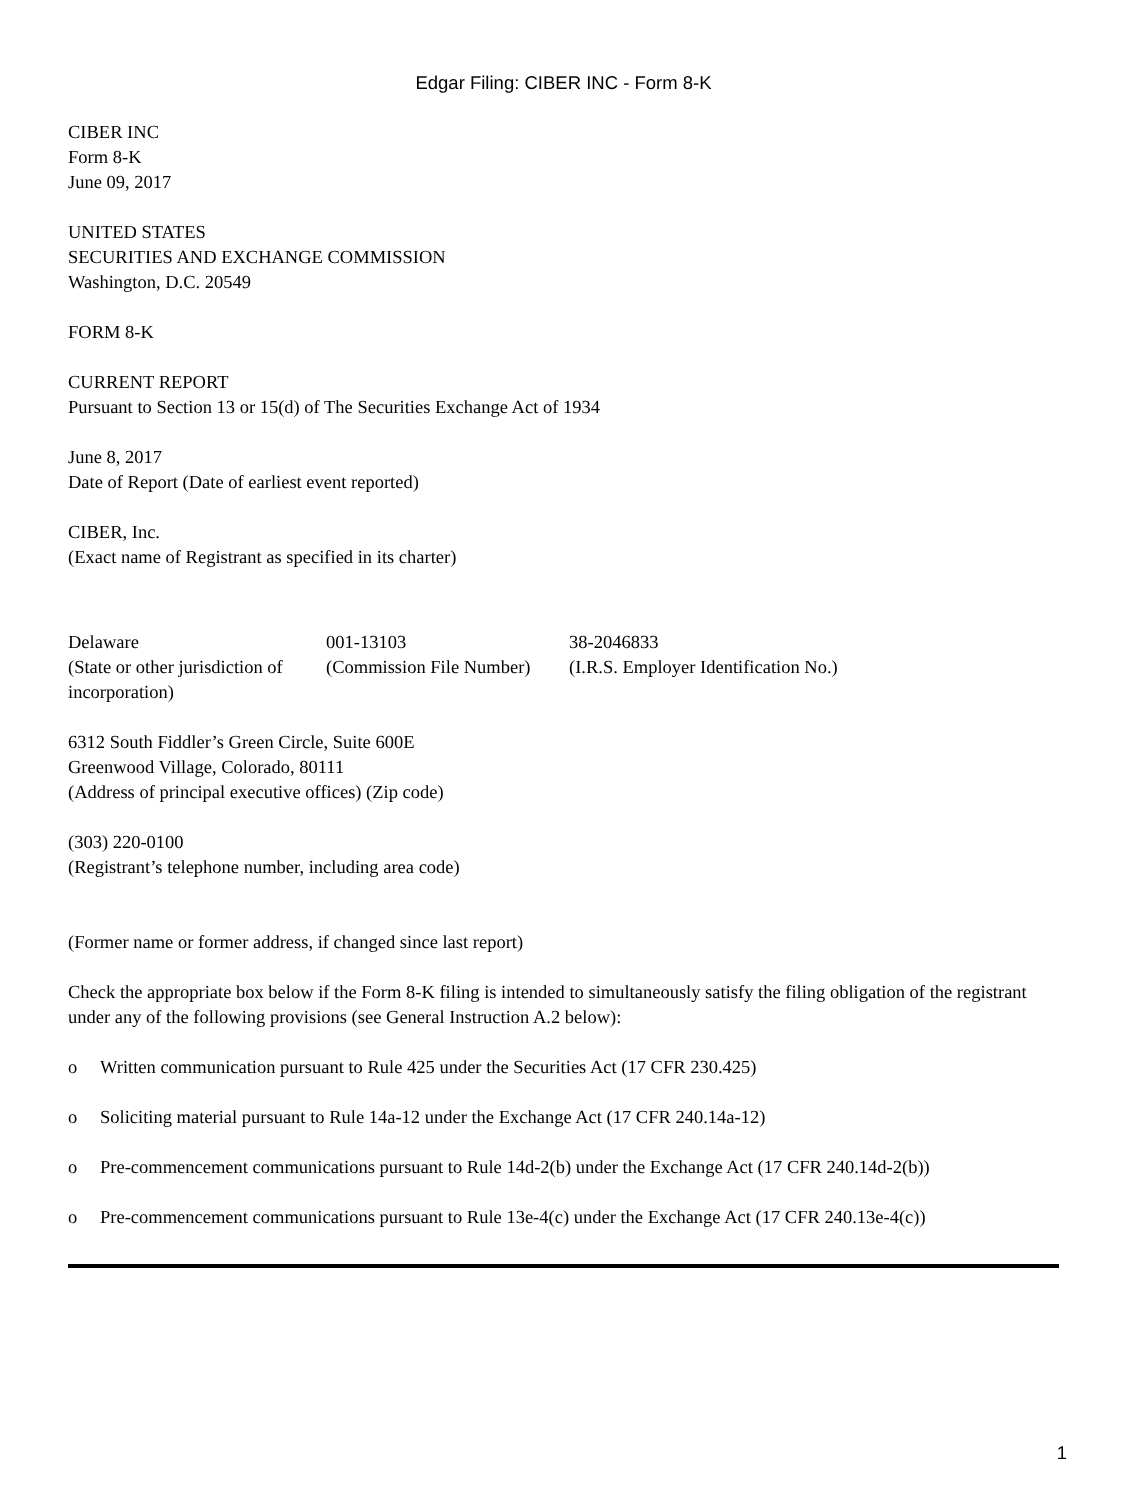Edgar Filing: CIBER INC - Form 8-K
CIBER INC
Form 8-K
June 09, 2017
UNITED STATES
SECURITIES AND EXCHANGE COMMISSION
Washington, D.C. 20549
FORM 8-K
CURRENT REPORT
Pursuant to Section 13 or 15(d) of The Securities Exchange Act of 1934
June 8, 2017
Date of Report (Date of earliest event reported)
CIBER, Inc.
(Exact name of Registrant as specified in its charter)
| Delaware | 001-13103 | 38-2046833 |
| (State or other jurisdiction of incorporation) | (Commission File Number) | (I.R.S. Employer Identification No.) |
6312 South Fiddler’s Green Circle, Suite 600E
Greenwood Village, Colorado, 80111
(Address of principal executive offices) (Zip code)
(303) 220-0100
(Registrant’s telephone number, including area code)
(Former name or former address, if changed since last report)
Check the appropriate box below if the Form 8-K filing is intended to simultaneously satisfy the filing obligation of the registrant under any of the following provisions (see General Instruction A.2 below):
o Written communication pursuant to Rule 425 under the Securities Act (17 CFR 230.425)
o Soliciting material pursuant to Rule 14a-12 under the Exchange Act (17 CFR 240.14a-12)
o Pre-commencement communications pursuant to Rule 14d-2(b) under the Exchange Act (17 CFR 240.14d-2(b))
o Pre-commencement communications pursuant to Rule 13e-4(c) under the Exchange Act (17 CFR 240.13e-4(c))
1